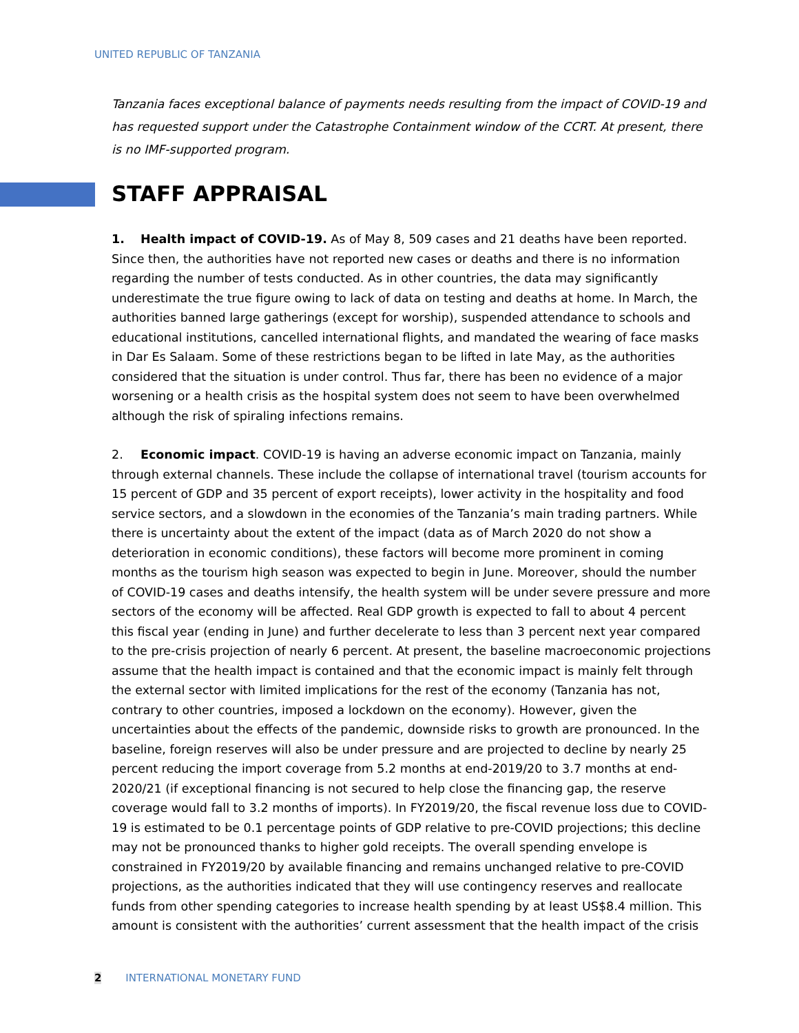UNITED REPUBLIC OF TANZANIA
Tanzania faces exceptional balance of payments needs resulting from the impact of COVID-19 and has requested support under the Catastrophe Containment window of the CCRT. At present, there is no IMF-supported program.
STAFF APPRAISAL
1. Health impact of COVID-19. As of May 8, 509 cases and 21 deaths have been reported. Since then, the authorities have not reported new cases or deaths and there is no information regarding the number of tests conducted. As in other countries, the data may significantly underestimate the true figure owing to lack of data on testing and deaths at home. In March, the authorities banned large gatherings (except for worship), suspended attendance to schools and educational institutions, cancelled international flights, and mandated the wearing of face masks in Dar Es Salaam. Some of these restrictions began to be lifted in late May, as the authorities considered that the situation is under control. Thus far, there has been no evidence of a major worsening or a health crisis as the hospital system does not seem to have been overwhelmed although the risk of spiraling infections remains.
2. Economic impact. COVID-19 is having an adverse economic impact on Tanzania, mainly through external channels. These include the collapse of international travel (tourism accounts for 15 percent of GDP and 35 percent of export receipts), lower activity in the hospitality and food service sectors, and a slowdown in the economies of the Tanzania’s main trading partners. While there is uncertainty about the extent of the impact (data as of March 2020 do not show a deterioration in economic conditions), these factors will become more prominent in coming months as the tourism high season was expected to begin in June. Moreover, should the number of COVID-19 cases and deaths intensify, the health system will be under severe pressure and more sectors of the economy will be affected. Real GDP growth is expected to fall to about 4 percent this fiscal year (ending in June) and further decelerate to less than 3 percent next year compared to the pre-crisis projection of nearly 6 percent. At present, the baseline macroeconomic projections assume that the health impact is contained and that the economic impact is mainly felt through the external sector with limited implications for the rest of the economy (Tanzania has not, contrary to other countries, imposed a lockdown on the economy). However, given the uncertainties about the effects of the pandemic, downside risks to growth are pronounced. In the baseline, foreign reserves will also be under pressure and are projected to decline by nearly 25 percent reducing the import coverage from 5.2 months at end-2019/20 to 3.7 months at end-2020/21 (if exceptional financing is not secured to help close the financing gap, the reserve coverage would fall to 3.2 months of imports). In FY2019/20, the fiscal revenue loss due to COVID-19 is estimated to be 0.1 percentage points of GDP relative to pre-COVID projections; this decline may not be pronounced thanks to higher gold receipts. The overall spending envelope is constrained in FY2019/20 by available financing and remains unchanged relative to pre-COVID projections, as the authorities indicated that they will use contingency reserves and reallocate funds from other spending categories to increase health spending by at least US$8.4 million. This amount is consistent with the authorities’ current assessment that the health impact of the crisis
2 INTERNATIONAL MONETARY FUND